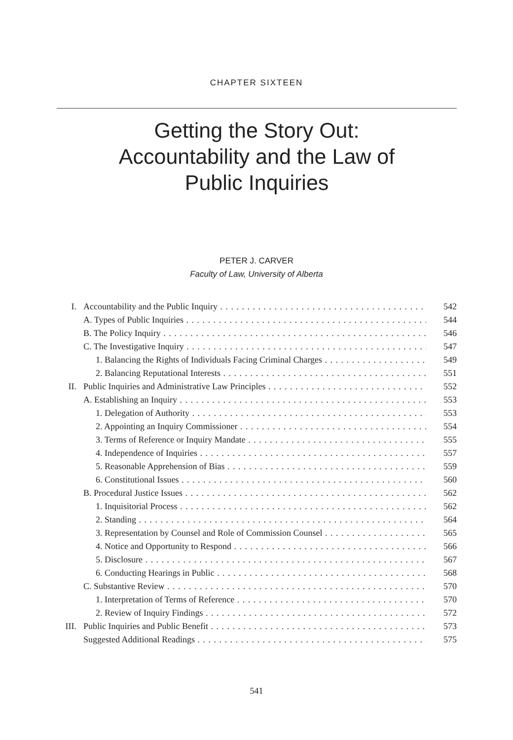CHAPTER SIXTEEN
Getting the Story Out:
Accountability and the Law of
Public Inquiries
PETER J. CARVER
Faculty of Law, University of Alberta
I. Accountability and the Public Inquiry 542
A. Types of Public Inquiries 544
B. The Policy Inquiry 546
C. The Investigative Inquiry 547
1. Balancing the Rights of Individuals Facing Criminal Charges 549
2. Balancing Reputational Interests 551
II. Public Inquiries and Administrative Law Principles 552
A. Establishing an Inquiry 553
1. Delegation of Authority 553
2. Appointing an Inquiry Commissioner 554
3. Terms of Reference or Inquiry Mandate 555
4. Independence of Inquiries 557
5. Reasonable Apprehension of Bias 559
6. Constitutional Issues 560
B. Procedural Justice Issues 562
1. Inquisitorial Process 562
2. Standing 564
3. Representation by Counsel and Role of Commission Counsel 565
4. Notice and Opportunity to Respond 566
5. Disclosure 567
6. Conducting Hearings in Public 568
C. Substantive Review 570
1. Interpretation of Terms of Reference 570
2. Review of Inquiry Findings 572
III. Public Inquiries and Public Benefit 573
Suggested Additional Readings 575
541